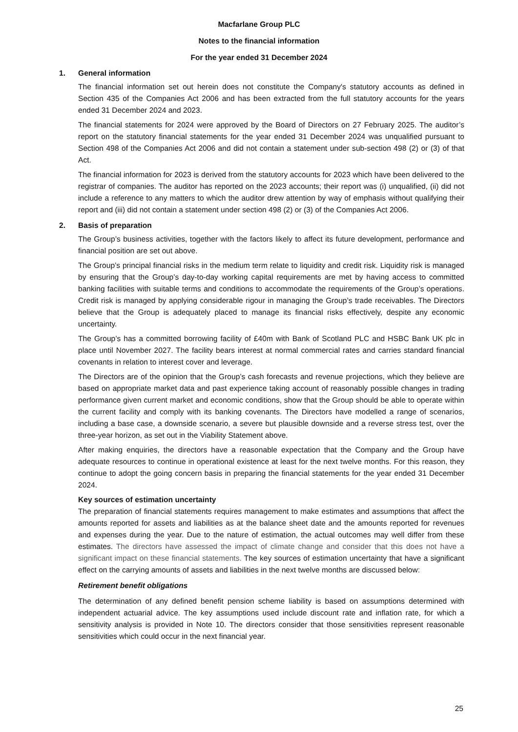Macfarlane Group PLC
Notes to the financial information
For the year ended 31 December 2024
1. General information
The financial information set out herein does not constitute the Company's statutory accounts as defined in Section 435 of the Companies Act 2006 and has been extracted from the full statutory accounts for the years ended 31 December 2024 and 2023.
The financial statements for 2024 were approved by the Board of Directors on 27 February 2025. The auditor’s report on the statutory financial statements for the year ended 31 December 2024 was unqualified pursuant to Section 498 of the Companies Act 2006 and did not contain a statement under sub-section 498 (2) or (3) of that Act.
The financial information for 2023 is derived from the statutory accounts for 2023 which have been delivered to the registrar of companies. The auditor has reported on the 2023 accounts; their report was (i) unqualified, (ii) did not include a reference to any matters to which the auditor drew attention by way of emphasis without qualifying their report and (iii) did not contain a statement under section 498 (2) or (3) of the Companies Act 2006.
2. Basis of preparation
The Group’s business activities, together with the factors likely to affect its future development, performance and financial position are set out above.
The Group’s principal financial risks in the medium term relate to liquidity and credit risk. Liquidity risk is managed by ensuring that the Group’s day-to-day working capital requirements are met by having access to committed banking facilities with suitable terms and conditions to accommodate the requirements of the Group’s operations. Credit risk is managed by applying considerable rigour in managing the Group’s trade receivables. The Directors believe that the Group is adequately placed to manage its financial risks effectively, despite any economic uncertainty.
The Group’s has a committed borrowing facility of £40m with Bank of Scotland PLC and HSBC Bank UK plc in place until November 2027. The facility bears interest at normal commercial rates and carries standard financial covenants in relation to interest cover and leverage.
The Directors are of the opinion that the Group’s cash forecasts and revenue projections, which they believe are based on appropriate market data and past experience taking account of reasonably possible changes in trading performance given current market and economic conditions, show that the Group should be able to operate within the current facility and comply with its banking covenants. The Directors have modelled a range of scenarios, including a base case, a downside scenario, a severe but plausible downside and a reverse stress test, over the three-year horizon, as set out in the Viability Statement above.
After making enquiries, the directors have a reasonable expectation that the Company and the Group have adequate resources to continue in operational existence at least for the next twelve months. For this reason, they continue to adopt the going concern basis in preparing the financial statements for the year ended 31 December 2024.
Key sources of estimation uncertainty
The preparation of financial statements requires management to make estimates and assumptions that affect the amounts reported for assets and liabilities as at the balance sheet date and the amounts reported for revenues and expenses during the year. Due to the nature of estimation, the actual outcomes may well differ from these estimates. The directors have assessed the impact of climate change and consider that this does not have a significant impact on these financial statements. The key sources of estimation uncertainty that have a significant effect on the carrying amounts of assets and liabilities in the next twelve months are discussed below:
Retirement benefit obligations
The determination of any defined benefit pension scheme liability is based on assumptions determined with independent actuarial advice. The key assumptions used include discount rate and inflation rate, for which a sensitivity analysis is provided in Note 10. The directors consider that those sensitivities represent reasonable sensitivities which could occur in the next financial year.
25